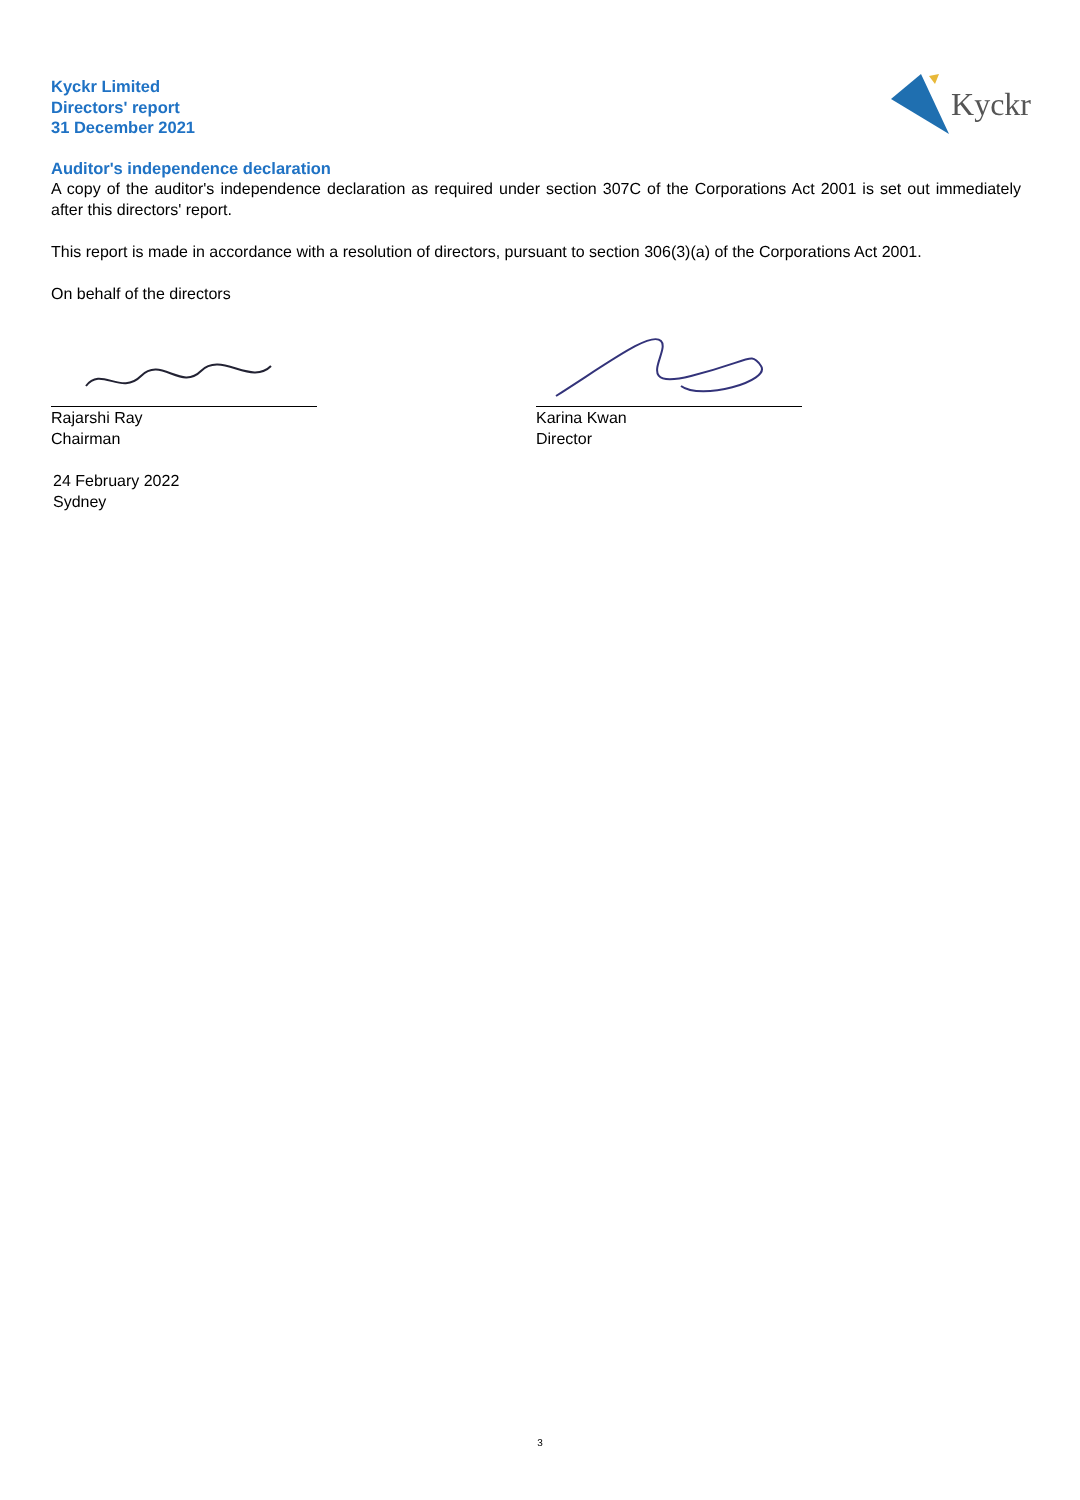Kyckr Limited
Directors' report
31 December 2021
Kyckr
Auditor's independence declaration
A copy of the auditor's independence declaration as required under section 307C of the Corporations Act 2001 is set out immediately after this directors' report.
This report is made in accordance with a resolution of directors, pursuant to section 306(3)(a) of the Corporations Act 2001.
On behalf of the directors
Rajarshi Ray
Chairman
Karina Kwan
Director
24 February 2022
Sydney
3